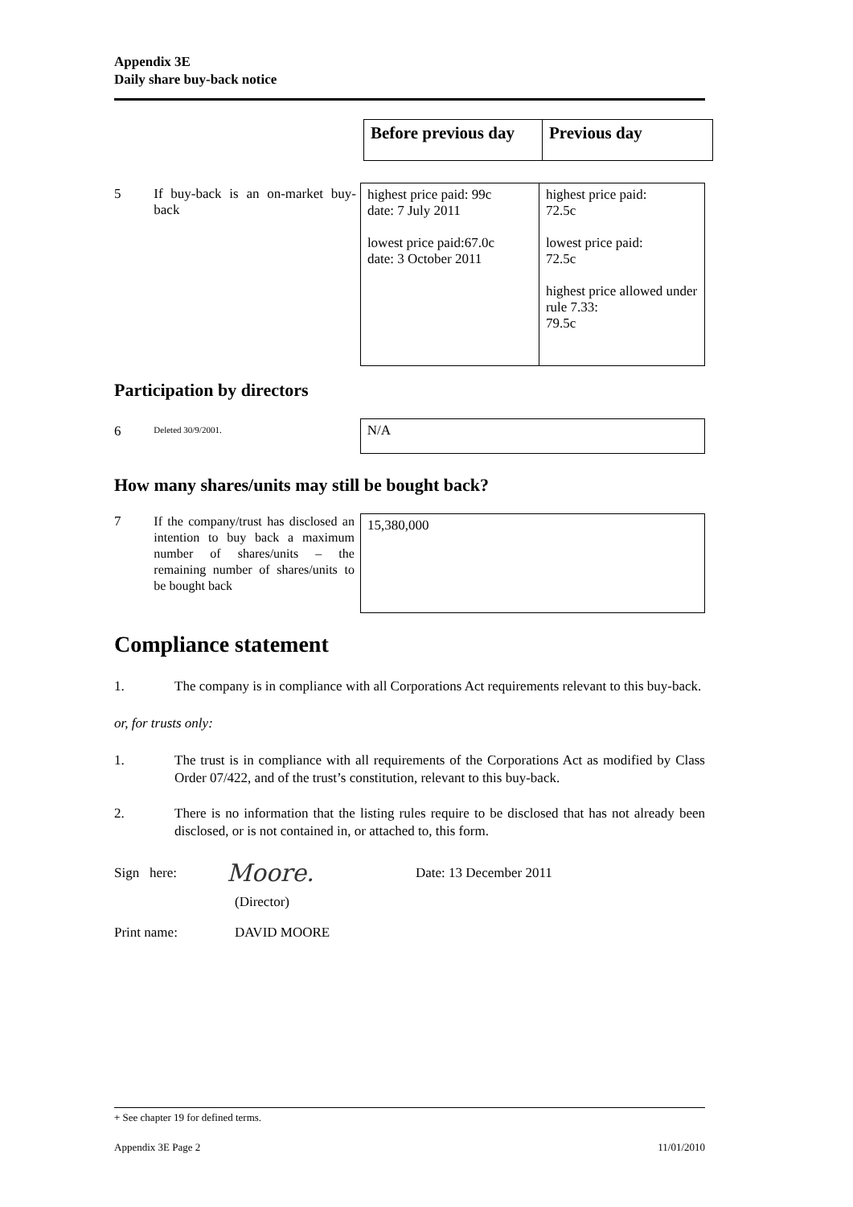Appendix 3E
Daily share buy-back notice
| Before previous day | Previous day |
5 If buy-back is an on-market buy-back
| highest price paid: 99c date: 7 July 2011 lowest price paid:67.0c date: 3 October 2011 | highest price paid: 72.5c lowest price paid: 72.5c highest price allowed under rule 7.33: 79.5c |
Participation by directors
6
Deleted 30/9/2001.
| N/A |
How many shares/units may still be bought back?
7
If the company/trust has disclosed an intention to buy back a maximum number of shares/units – the remaining number of shares/units to be bought back
| 15,380,000 |
Compliance statement
1. The company is in compliance with all Corporations Act requirements relevant to this buy-back.
or, for trusts only:
1. The trust is in compliance with all requirements of the Corporations Act as modified by Class Order 07/422, and of the trust’s constitution, relevant to this buy-back.
2. There is no information that the listing rules require to be disclosed that has not already been disclosed, or is not contained in, or attached to, this form.
Sign here:
Moore.
Date: 13 December 2011
(Director)
Print name: DAVID MOORE
+ See chapter 19 for defined terms.
Appendix 3E Page 2 11/01/2010